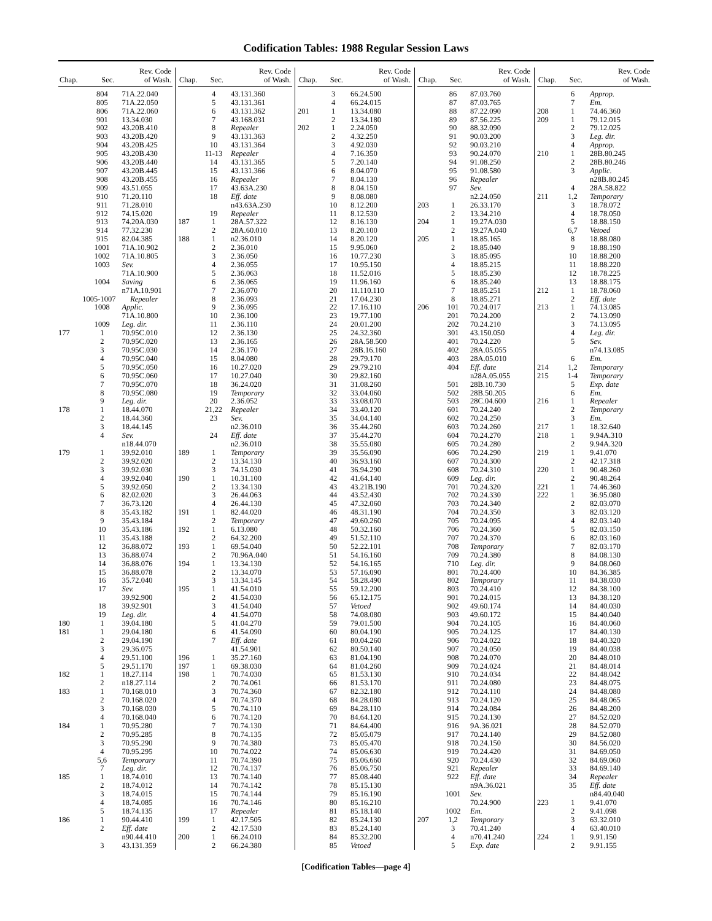Codification Tables: 1988 Regular Session Laws
| Chap. | Sec. | Rev. Code of Wash. |
| --- | --- | --- |
| | 804 | 71A.22.040 |
| | 805 | 71A.22.050 |
| | 806 | 71A.22.060 |
| | 901 | 13.34.030 |
| | 902 | 43.20B.410 |
| | 903 | 43.20B.420 |
| | 904 | 43.20B.425 |
| | 905 | 43.20B.430 |
| | 906 | 43.20B.440 |
| | 907 | 43.20B.445 |
| | 908 | 43.20B.455 |
| | 909 | 43.51.055 |
| | 910 | 71.20.110 |
| | 911 | 71.28.010 |
| | 912 | 74.15.020 |
| | 913 | 74.20A.030 |
| | 914 | 77.32.230 |
| | 915 | 82.04.385 |
| | 1001 | 71A.10.902 |
| | 1002 | 71A.10.805 |
| | 1003 | Sev. |
| | | 71A.10.900 |
| | 1004 | Saving |
| | | n71A.10.901 |
| 1005-1007 | | Repealer |
| | 1008 | Applic. |
| | | 71A.10.800 |
| | 1009 | Leg. dir. |
| 177 | 1 | 70.95C.010 |
| | 2 | 70.95C.020 |
| | 3 | 70.95C.030 |
| | 4 | 70.95C.040 |
| | 5 | 70.95C.050 |
| | 6 | 70.95C.060 |
| | 7 | 70.95C.070 |
| | 8 | 70.95C.080 |
| | 9 | Leg. dir. |
| 178 | 1 | 18.44.070 |
| | 2 | 18.44.360 |
| | 3 | 18.44.145 |
| | 4 | Sev. |
| | | n18.44.070 |
| 179 | 1 | 39.92.010 |
| | 2 | 39.92.020 |
| | 3 | 39.92.030 |
| | 4 | 39.92.040 |
| | 5 | 39.92.050 |
| | 6 | 82.02.020 |
| | 7 | 36.73.120 |
| | 8 | 35.43.182 |
| | 9 | 35.43.184 |
| | 10 | 35.43.186 |
| | 11 | 35.43.188 |
| | 12 | 36.88.072 |
| | 13 | 36.88.074 |
| | 14 | 36.88.076 |
| | 15 | 36.88.078 |
| | 16 | 35.72.040 |
| | 17 | Sev. |
| | | 39.92.900 |
| | 18 | 39.92.901 |
| | 19 | Leg. dir. |
| 180 | 1 | 39.04.180 |
| 181 | 1 | 29.04.180 |
| | 2 | 29.04.190 |
| | 3 | 29.36.075 |
| | 4 | 29.51.100 |
| | 5 | 29.51.170 |
| 182 | 1 | 18.27.114 |
| | 2 | n18.27.114 |
| 183 | 1 | 70.168.010 |
| | 2 | 70.168.020 |
| | 3 | 70.168.030 |
| | 4 | 70.168.040 |
| 184 | 1 | 70.95.280 |
| | 2 | 70.95.285 |
| | 3 | 70.95.290 |
| | 4 | 70.95.295 |
| | 5,6 | Temporary |
| | 7 | Leg. dir. |
| 185 | 1 | 18.74.010 |
| | 2 | 18.74.012 |
| | 3 | 18.74.015 |
| | 4 | 18.74.085 |
| | 5 | 18.74.135 |
| 186 | 1 | 90.44.410 |
| | 2 | Eff. date |
| | | n90.44.410 |
| | 3 | 43.131.359 |
| Chap. | Sec. | Rev. Code of Wash. |
| --- | --- | --- |
| | 4 | 43.131.360 |
| | 5 | 43.131.361 |
| | 6 | 43.131.362 |
| | 7 | 43.168.031 |
| | 8 | Repealer |
| | 9 | 43.131.363 |
| | 10 | 43.131.364 |
| | 11-13 | Repealer |
| | 14 | 43.131.365 |
| | 15 | 43.131.366 |
| | 16 | Repealer |
| | 17 | 43.63A.230 |
| | 18 | Eff. date |
| | | n43.63A.230 |
| | 19 | Repealer |
| 187 | 1 | 28A.57.322 |
| | 2 | 28A.60.010 |
| 188 | 1 | n2.36.010 |
| | 2 | 2.36.010 |
| | 3 | 2.36.050 |
| | 4 | 2.36.055 |
| | 5 | 2.36.063 |
| | 6 | 2.36.065 |
| | 7 | 2.36.070 |
| | 8 | 2.36.093 |
| | 9 | 2.36.095 |
| | 10 | 2.36.100 |
| | 11 | 2.36.110 |
| | 12 | 2.36.130 |
| | 13 | 2.36.165 |
| | 14 | 2.36.170 |
| | 15 | 8.04.080 |
| | 16 | 10.27.020 |
| | 17 | 10.27.040 |
| | 18 | 36.24.020 |
| | 19 | Temporary |
| | 20 | 2.36.052 |
| | 21,22 | Repealer |
| | 23 | Sev. |
| | | n2.36.010 |
| | 24 | Eff. date |
| | | n2.36.010 |
| 189 | 1 | Temporary |
| | 2 | 13.34.130 |
| | 3 | 74.15.030 |
| 190 | 1 | 10.31.100 |
| | 2 | 13.34.130 |
| | 3 | 26.44.063 |
| | 4 | 26.44.130 |
| 191 | 1 | 82.44.020 |
| | 2 | Temporary |
| 192 | 1 | 6.13.080 |
| | 2 | 64.32.200 |
| 193 | 1 | 69.54.040 |
| | 2 | 70.96A.040 |
| 194 | 1 | 13.34.130 |
| | 2 | 13.34.070 |
| | 3 | 13.34.145 |
| 195 | 1 | 41.54.010 |
| | 2 | 41.54.030 |
| | 3 | 41.54.040 |
| | 4 | 41.54.070 |
| | 5 | 41.04.270 |
| | 6 | 41.54.090 |
| | 7 | Eff. date |
| | | 41.54.901 |
| 196 | 1 | 35.27.160 |
| 197 | 1 | 69.38.030 |
| 198 | 1 | 70.74.030 |
| | 2 | 70.74.061 |
| | 3 | 70.74.360 |
| | 4 | 70.74.370 |
| | 5 | 70.74.110 |
| | 6 | 70.74.120 |
| | 7 | 70.74.130 |
| | 8 | 70.74.135 |
| | 9 | 70.74.380 |
| | 10 | 70.74.022 |
| | 11 | 70.74.390 |
| | 12 | 70.74.137 |
| | 13 | 70.74.140 |
| | 14 | 70.74.142 |
| | 15 | 70.74.144 |
| | 16 | 70.74.146 |
| | 17 | Repealer |
| 199 | 1 | 42.17.505 |
| | 2 | 42.17.530 |
| 200 | 1 | 66.24.010 |
| | 2 | 66.24.380 |
| Chap. | Sec. | Rev. Code of Wash. |
| --- | --- | --- |
| | 3 | 66.24.500 |
| | 4 | 66.24.015 |
| 201 | 1 | 13.34.080 |
| | 2 | 13.34.180 |
| 202 | 1 | 2.24.050 |
| | 2 | 4.32.250 |
| | 3 | 4.92.030 |
| | 4 | 7.16.350 |
| | 5 | 7.20.140 |
| | 6 | 8.04.070 |
| | 7 | 8.04.130 |
| | 8 | 8.04.150 |
| | 9 | 8.08.080 |
| | 10 | 8.12.200 |
| | 11 | 8.12.530 |
| | 12 | 8.16.130 |
| | 13 | 8.20.100 |
| | 14 | 8.20.120 |
| | 15 | 9.95.060 |
| | 16 | 10.77.230 |
| | 17 | 10.95.150 |
| | 18 | 11.52.016 |
| | 19 | 11.96.160 |
| | 20 | 11.110.110 |
| | 21 | 17.04.230 |
| | 22 | 17.16.110 |
| | 23 | 19.77.100 |
| | 24 | 20.01.200 |
| | 25 | 24.32.360 |
| | 26 | 28A.58.500 |
| | 27 | 28B.16.160 |
| | 28 | 29.79.170 |
| | 29 | 29.79.210 |
| | 30 | 29.82.160 |
| | 31 | 31.08.260 |
| | 32 | 33.04.060 |
| | 33 | 33.08.070 |
| | 34 | 33.40.120 |
| | 35 | 34.04.140 |
| | 36 | 35.44.260 |
| | 37 | 35.44.270 |
| | 38 | 35.55.080 |
| | 39 | 35.56.090 |
| | 40 | 36.93.160 |
| | 41 | 36.94.290 |
| | 42 | 41.64.140 |
| | 43 | 43.21B.190 |
| | 44 | 43.52.430 |
| | 45 | 47.32.060 |
| | 46 | 48.31.190 |
| | 47 | 49.60.260 |
| | 48 | 50.32.160 |
| | 49 | 51.52.110 |
| | 50 | 52.22.101 |
| | 51 | 54.16.160 |
| | 52 | 54.16.165 |
| | 53 | 57.16.090 |
| | 54 | 58.28.490 |
| | 55 | 59.12.200 |
| | 56 | 65.12.175 |
| | 57 | Vetoed |
| | 58 | 74.08.080 |
| | 59 | 79.01.500 |
| | 60 | 80.04.190 |
| | 61 | 80.04.260 |
| | 62 | 80.50.140 |
| | 63 | 81.04.190 |
| | 64 | 81.04.260 |
| | 65 | 81.53.130 |
| | 66 | 81.53.170 |
| | 67 | 82.32.180 |
| | 68 | 84.28.080 |
| | 69 | 84.28.110 |
| | 70 | 84.64.120 |
| | 71 | 84.64.400 |
| | 72 | 85.05.079 |
| | 73 | 85.05.470 |
| | 74 | 85.06.630 |
| | 75 | 85.06.660 |
| | 76 | 85.06.750 |
| | 77 | 85.08.440 |
| | 78 | 85.15.130 |
| | 79 | 85.16.190 |
| | 80 | 85.16.210 |
| | 81 | 85.18.140 |
| | 82 | 85.24.130 |
| | 83 | 85.24.140 |
| | 84 | 85.32.200 |
| | 85 | Vetoed |
| Chap. | Sec. | Rev. Code of Wash. |
| --- | --- | --- |
| | 86 | 87.03.760 |
| | 87 | 87.03.765 |
| | 88 | 87.22.090 |
| | 89 | 87.56.225 |
| | 90 | 88.32.090 |
| | 91 | 90.03.200 |
| | 92 | 90.03.210 |
| | 93 | 90.24.070 |
| | 94 | 91.08.250 |
| | 95 | 91.08.580 |
| | 96 | Repealer |
| | 97 | Sev. |
| | | n2.24.050 |
| 203 | 1 | 26.33.170 |
| | 2 | 13.34.210 |
| 204 | 1 | 19.27A.030 |
| | 2 | 19.27A.040 |
| 205 | 1 | 18.85.165 |
| | 2 | 18.85.040 |
| | 3 | 18.85.095 |
| | 4 | 18.85.215 |
| | 5 | 18.85.230 |
| | 6 | 18.85.240 |
| | 7 | 18.85.251 |
| | 8 | 18.85.271 |
| 206 | 101 | 70.24.017 |
| | 201 | 70.24.200 |
| | 202 | 70.24.210 |
| | 301 | 43.150.050 |
| | 401 | 70.24.220 |
| | 402 | 28A.05.055 |
| | 403 | 28A.05.010 |
| | 404 | Eff. date |
| | | n28A.05.055 |
| | 501 | 28B.10.730 |
| | 502 | 28B.50.205 |
| | 503 | 28C.04.600 |
| | 601 | 70.24.240 |
| | 602 | 70.24.250 |
| | 603 | 70.24.260 |
| | 604 | 70.24.270 |
| | 605 | 70.24.280 |
| | 606 | 70.24.290 |
| | 607 | 70.24.300 |
| | 608 | 70.24.310 |
| | 609 | Leg. dir. |
| | 701 | 70.24.320 |
| | 702 | 70.24.330 |
| | 703 | 70.24.340 |
| | 704 | 70.24.350 |
| | 705 | 70.24.095 |
| | 706 | 70.24.360 |
| | 707 | 70.24.370 |
| | 708 | Temporary |
| | 709 | 70.24.380 |
| | 710 | Leg. dir. |
| | 801 | 70.24.400 |
| | 802 | Temporary |
| | 803 | 70.24.410 |
| | 901 | 70.24.015 |
| | 902 | 49.60.174 |
| | 903 | 49.60.172 |
| | 904 | 70.24.105 |
| | 905 | 70.24.125 |
| | 906 | 70.24.022 |
| | 907 | 70.24.050 |
| | 908 | 70.24.070 |
| | 909 | 70.24.024 |
| | 910 | 70.24.034 |
| | 911 | 70.24.080 |
| | 912 | 70.24.110 |
| | 913 | 70.24.120 |
| | 914 | 70.24.084 |
| | 915 | 70.24.130 |
| | 916 | 9A.36.021 |
| | 917 | 70.24.140 |
| | 918 | 70.24.150 |
| | 919 | 70.24.420 |
| | 920 | 70.24.430 |
| | 921 | Repealer |
| | 922 | Eff. date |
| | | n9A.36.021 |
| | 1001 | Sev. |
| | | 70.24.900 |
| | 1002 | Em. |
| 207 | 1,2 | Temporary |
| | 3 | 70.41.240 |
| | 4 | n70.41.240 |
| | 5 | Exp. date |
| Chap. | Sec. | Rev. Code of Wash. |
| --- | --- | --- |
| | 6 | Approp. |
| | 7 | Em. |
| 208 | 1 | 74.46.360 |
| 209 | 1 | 79.12.015 |
| | 2 | 79.12.025 |
| | 3 | Leg. dir. |
| | 4 | Approp. |
| 210 | 1 | 28B.80.245 |
| | 2 | 28B.80.246 |
| | 3 | Applic. |
| | | n28B.80.245 |
| | 4 | 28A.58.822 |
| 211 | 1,2 | Temporary |
| | 3 | 18.78.072 |
| | 4 | 18.78.050 |
| | 5 | 18.88.150 |
| | 6,7 | Vetoed |
| | 8 | 18.88.080 |
| | 9 | 18.88.190 |
| | 10 | 18.88.200 |
| | 11 | 18.88.220 |
| | 12 | 18.78.225 |
| | 13 | 18.88.175 |
| 212 | 1 | 18.78.060 |
| | 2 | Eff. date |
| 213 | 1 | 74.13.085 |
| | 2 | 74.13.090 |
| | 3 | 74.13.095 |
| | 4 | Leg. dir. |
| | 5 | Sev. |
| | | n74.13.085 |
| | 6 | Em. |
| 214 | 1,2 | Temporary |
| 215 | 1-4 | Temporary |
| | 5 | Exp. date |
| | 6 | Em. |
| 216 | 1 | Repealer |
| | 2 | Temporary |
| | 3 | Em. |
| 217 | 1 | 18.32.640 |
| 218 | 1 | 9.94A.310 |
| | 2 | 9.94A.320 |
| 219 | 1 | 9.41.070 |
| | 2 | 42.17.318 |
| 220 | 1 | 90.48.260 |
| | 2 | 90.48.264 |
| 221 | 1 | 74.46.360 |
| 222 | 1 | 36.95.080 |
| | 2 | 82.03.070 |
| | 3 | 82.03.120 |
| | 4 | 82.03.140 |
| | 5 | 82.03.150 |
| | 6 | 82.03.160 |
| | 7 | 82.03.170 |
| | 8 | 84.08.130 |
| | 9 | 84.08.060 |
| | 10 | 84.36.385 |
| | 11 | 84.38.030 |
| | 12 | 84.38.100 |
| | 13 | 84.38.120 |
| | 14 | 84.40.030 |
| | 15 | 84.40.040 |
| | 16 | 84.40.060 |
| | 17 | 84.40.130 |
| | 18 | 84.40.320 |
| | 19 | 84.40.038 |
| | 20 | 84.48.010 |
| | 21 | 84.48.014 |
| | 22 | 84.48.042 |
| | 23 | 84.48.075 |
| | 24 | 84.48.080 |
| | 25 | 84.48.065 |
| | 26 | 84.48.200 |
| | 27 | 84.52.020 |
| | 28 | 84.52.070 |
| | 29 | 84.52.080 |
| | 30 | 84.56.020 |
| | 31 | 84.69.050 |
| | 32 | 84.69.060 |
| | 33 | 84.69.140 |
| | 34 | Repealer |
| | 35 | Eff. date |
| | | n84.40.040 |
| 223 | 1 | 9.41.070 |
| | 2 | 9.41.098 |
| | 3 | 63.32.010 |
| | 4 | 63.40.010 |
| 224 | 1 | 9.91.150 |
| | 2 | 9.91.155 |
[Codification Tables—page 4]